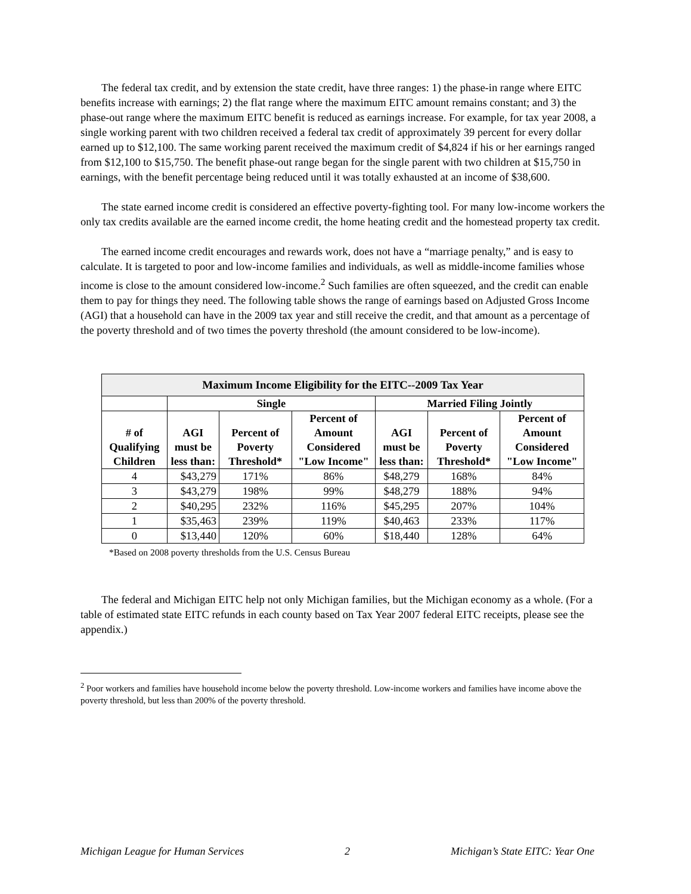The federal tax credit, and by extension the state credit, have three ranges: 1) the phase-in range where EITC benefits increase with earnings; 2) the flat range where the maximum EITC amount remains constant; and 3) the phase-out range where the maximum EITC benefit is reduced as earnings increase. For example, for tax year 2008, a single working parent with two children received a federal tax credit of approximately 39 percent for every dollar earned up to $12,100. The same working parent received the maximum credit of $4,824 if his or her earnings ranged from $12,100 to $15,750. The benefit phase-out range began for the single parent with two children at $15,750 in earnings, with the benefit percentage being reduced until it was totally exhausted at an income of $38,600.
The state earned income credit is considered an effective poverty-fighting tool. For many low-income workers the only tax credits available are the earned income credit, the home heating credit and the homestead property tax credit.
The earned income credit encourages and rewards work, does not have a “marriage penalty,” and is easy to calculate. It is targeted to poor and low-income families and individuals, as well as middle-income families whose income is close to the amount considered low-income.<sup>2</sup> Such families are often squeezed, and the credit can enable them to pay for things they need. The following table shows the range of earnings based on Adjusted Gross Income (AGI) that a household can have in the 2009 tax year and still receive the credit, and that amount as a percentage of the poverty threshold and of two times the poverty threshold (the amount considered to be low-income).
| Maximum Income Eligibility for the EITC--2009 Tax Year | | | | | | |
| --- | --- | --- | --- | --- | --- | --- |
| | Single | | | Married Filing Jointly | | |
| # of Qualifying Children | AGI must be less than: | Percent of Poverty Threshold* | Percent of Amount Considered "Low Income" | AGI must be less than: | Percent of Poverty Threshold* | Percent of Amount Considered "Low Income" |
| 4 | $43,279 | 171% | 86% | $48,279 | 168% | 84% |
| 3 | $43,279 | 198% | 99% | $48,279 | 188% | 94% |
| 2 | $40,295 | 232% | 116% | $45,295 | 207% | 104% |
| 1 | $35,463 | 239% | 119% | $40,463 | 233% | 117% |
| 0 | $13,440 | 120% | 60% | $18,440 | 128% | 64% |
*Based on 2008 poverty thresholds from the U.S. Census Bureau
The federal and Michigan EITC help not only Michigan families, but the Michigan economy as a whole. (For a table of estimated state EITC refunds in each county based on Tax Year 2007 federal EITC receipts, please see the appendix.)
<sup>2</sup> Poor workers and families have household income below the poverty threshold. Low-income workers and families have income above the poverty threshold, but less than 200% of the poverty threshold.
Michigan League for Human Services 2 Michigan’s State EITC: Year One